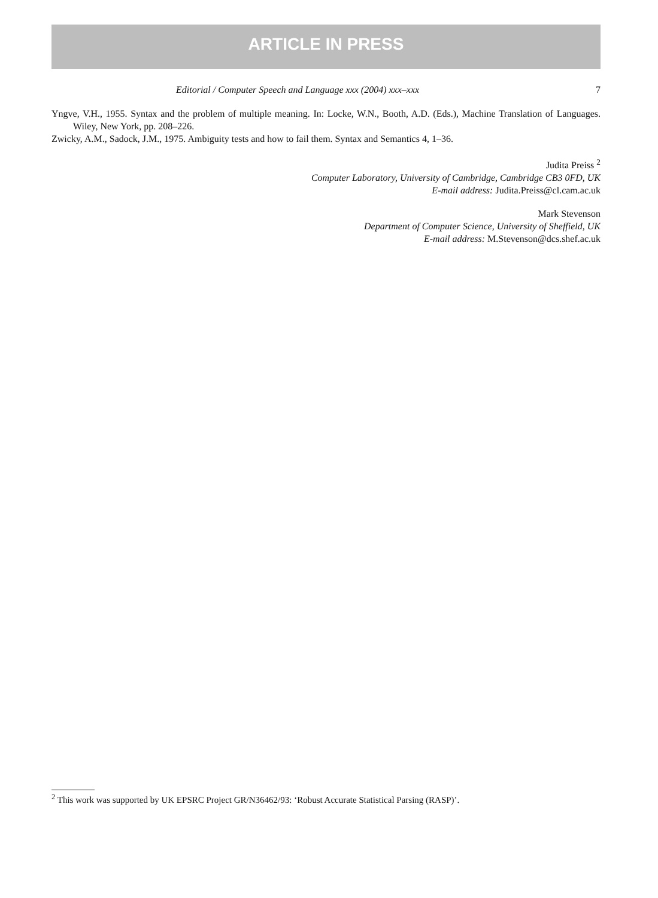ARTICLE IN PRESS
Editorial / Computer Speech and Language xxx (2004) xxx–xxx 7
Yngve, V.H., 1955. Syntax and the problem of multiple meaning. In: Locke, W.N., Booth, A.D. (Eds.), Machine Translation of Languages. Wiley, New York, pp. 208–226.
Zwicky, A.M., Sadock, J.M., 1975. Ambiguity tests and how to fail them. Syntax and Semantics 4, 1–36.
Judita Preiss <sup>2</sup>
Computer Laboratory, University of Cambridge, Cambridge CB3 0FD, UK
E-mail address: Judita.Preiss@cl.cam.ac.uk
Mark Stevenson
Department of Computer Science, University of Sheffield, UK
E-mail address: M.Stevenson@dcs.shef.ac.uk
<sup>2</sup> This work was supported by UK EPSRC Project GR/N36462/93: ‘Robust Accurate Statistical Parsing (RASP)’.